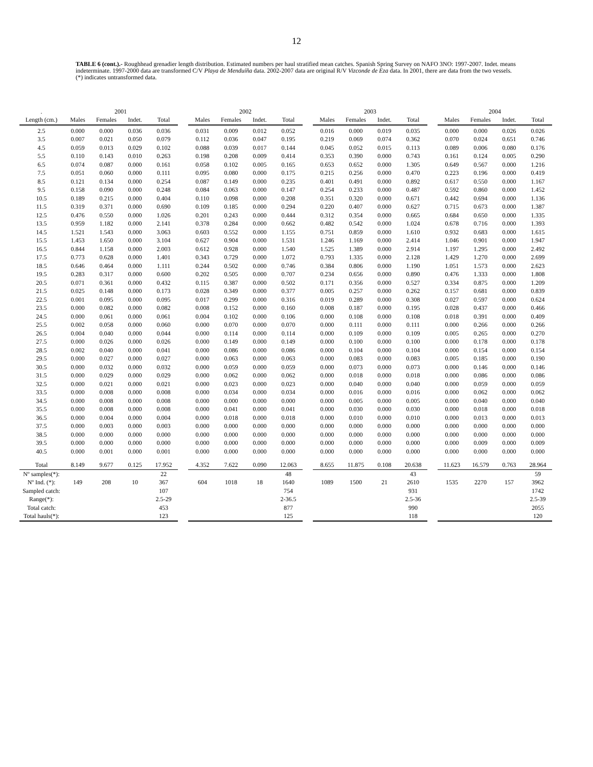12
TABLE 6 (cont.).- Roughhead grenadier length distribution. Estimated numbers per haul stratified mean catches. Spanish Spring Survey on NAFO 3NO: 1997-2007. Indet. means indeterminate. 1997-2000 data are transformed C/V Playa de Menduíña data. 2002-2007 data are original R/V Vizconde de Eza data. In 2001, there are data from the two vessels. (*) indicates untransformed data.
| . | 2001 | | | | | 2002 | | | | | 2003 | | | | | 2004 | | | |
| --- | --- | --- | --- | --- | --- | --- | --- | --- | --- | --- | --- | --- | --- | --- | --- | --- | --- | --- | --- |
| Length (cm.) | Males | Females | Indet. | Total | | Males | Females | Indet. | Total | | Males | Females | Indet. | Total | | Males | Females | Indet. | Total |
| 2.5 | 0.000 | 0.000 | 0.036 | 0.036 | | 0.031 | 0.009 | 0.012 | 0.052 | | 0.016 | 0.000 | 0.019 | 0.035 | | 0.000 | 0.000 | 0.026 | 0.026 |
| 3.5 | 0.007 | 0.021 | 0.050 | 0.079 | | 0.112 | 0.036 | 0.047 | 0.195 | | 0.219 | 0.069 | 0.074 | 0.362 | | 0.070 | 0.024 | 0.651 | 0.746 |
| 4.5 | 0.059 | 0.013 | 0.029 | 0.102 | | 0.088 | 0.039 | 0.017 | 0.144 | | 0.045 | 0.052 | 0.015 | 0.113 | | 0.089 | 0.006 | 0.080 | 0.176 |
| 5.5 | 0.110 | 0.143 | 0.010 | 0.263 | | 0.198 | 0.208 | 0.009 | 0.414 | | 0.353 | 0.390 | 0.000 | 0.743 | | 0.161 | 0.124 | 0.005 | 0.290 |
| 6.5 | 0.074 | 0.087 | 0.000 | 0.161 | | 0.058 | 0.102 | 0.005 | 0.165 | | 0.653 | 0.652 | 0.000 | 1.305 | | 0.649 | 0.567 | 0.000 | 1.216 |
| 7.5 | 0.051 | 0.060 | 0.000 | 0.111 | | 0.095 | 0.080 | 0.000 | 0.175 | | 0.215 | 0.256 | 0.000 | 0.470 | | 0.223 | 0.196 | 0.000 | 0.419 |
| 8.5 | 0.121 | 0.134 | 0.000 | 0.254 | | 0.087 | 0.149 | 0.000 | 0.235 | | 0.401 | 0.491 | 0.000 | 0.892 | | 0.617 | 0.550 | 0.000 | 1.167 |
| 9.5 | 0.158 | 0.090 | 0.000 | 0.248 | | 0.084 | 0.063 | 0.000 | 0.147 | | 0.254 | 0.233 | 0.000 | 0.487 | | 0.592 | 0.860 | 0.000 | 1.452 |
| 10.5 | 0.189 | 0.215 | 0.000 | 0.404 | | 0.110 | 0.098 | 0.000 | 0.208 | | 0.351 | 0.320 | 0.000 | 0.671 | | 0.442 | 0.694 | 0.000 | 1.136 |
| 11.5 | 0.319 | 0.371 | 0.000 | 0.690 | | 0.109 | 0.185 | 0.000 | 0.294 | | 0.220 | 0.407 | 0.000 | 0.627 | | 0.715 | 0.673 | 0.000 | 1.387 |
| 12.5 | 0.476 | 0.550 | 0.000 | 1.026 | | 0.201 | 0.243 | 0.000 | 0.444 | | 0.312 | 0.354 | 0.000 | 0.665 | | 0.684 | 0.650 | 0.000 | 1.335 |
| 13.5 | 0.959 | 1.182 | 0.000 | 2.141 | | 0.378 | 0.284 | 0.000 | 0.662 | | 0.482 | 0.542 | 0.000 | 1.024 | | 0.678 | 0.716 | 0.000 | 1.393 |
| 14.5 | 1.521 | 1.543 | 0.000 | 3.063 | | 0.603 | 0.552 | 0.000 | 1.155 | | 0.751 | 0.859 | 0.000 | 1.610 | | 0.932 | 0.683 | 0.000 | 1.615 |
| 15.5 | 1.453 | 1.650 | 0.000 | 3.104 | | 0.627 | 0.904 | 0.000 | 1.531 | | 1.246 | 1.169 | 0.000 | 2.414 | | 1.046 | 0.901 | 0.000 | 1.947 |
| 16.5 | 0.844 | 1.158 | 0.000 | 2.003 | | 0.612 | 0.928 | 0.000 | 1.540 | | 1.525 | 1.389 | 0.000 | 2.914 | | 1.197 | 1.295 | 0.000 | 2.492 |
| 17.5 | 0.773 | 0.628 | 0.000 | 1.401 | | 0.343 | 0.729 | 0.000 | 1.072 | | 0.793 | 1.335 | 0.000 | 2.128 | | 1.429 | 1.270 | 0.000 | 2.699 |
| 18.5 | 0.646 | 0.464 | 0.000 | 1.111 | | 0.244 | 0.502 | 0.000 | 0.746 | | 0.384 | 0.806 | 0.000 | 1.190 | | 1.051 | 1.573 | 0.000 | 2.623 |
| 19.5 | 0.283 | 0.317 | 0.000 | 0.600 | | 0.202 | 0.505 | 0.000 | 0.707 | | 0.234 | 0.656 | 0.000 | 0.890 | | 0.476 | 1.333 | 0.000 | 1.808 |
| 20.5 | 0.071 | 0.361 | 0.000 | 0.432 | | 0.115 | 0.387 | 0.000 | 0.502 | | 0.171 | 0.356 | 0.000 | 0.527 | | 0.334 | 0.875 | 0.000 | 1.209 |
| 21.5 | 0.025 | 0.148 | 0.000 | 0.173 | | 0.028 | 0.349 | 0.000 | 0.377 | | 0.005 | 0.257 | 0.000 | 0.262 | | 0.157 | 0.681 | 0.000 | 0.839 |
| 22.5 | 0.001 | 0.095 | 0.000 | 0.095 | | 0.017 | 0.299 | 0.000 | 0.316 | | 0.019 | 0.289 | 0.000 | 0.308 | | 0.027 | 0.597 | 0.000 | 0.624 |
| 23.5 | 0.000 | 0.082 | 0.000 | 0.082 | | 0.008 | 0.152 | 0.000 | 0.160 | | 0.008 | 0.187 | 0.000 | 0.195 | | 0.028 | 0.437 | 0.000 | 0.466 |
| 24.5 | 0.000 | 0.061 | 0.000 | 0.061 | | 0.004 | 0.102 | 0.000 | 0.106 | | 0.000 | 0.108 | 0.000 | 0.108 | | 0.018 | 0.391 | 0.000 | 0.409 |
| 25.5 | 0.002 | 0.058 | 0.000 | 0.060 | | 0.000 | 0.070 | 0.000 | 0.070 | | 0.000 | 0.111 | 0.000 | 0.111 | | 0.000 | 0.266 | 0.000 | 0.266 |
| 26.5 | 0.004 | 0.040 | 0.000 | 0.044 | | 0.000 | 0.114 | 0.000 | 0.114 | | 0.000 | 0.109 | 0.000 | 0.109 | | 0.005 | 0.265 | 0.000 | 0.270 |
| 27.5 | 0.000 | 0.026 | 0.000 | 0.026 | | 0.000 | 0.149 | 0.000 | 0.149 | | 0.000 | 0.100 | 0.000 | 0.100 | | 0.000 | 0.178 | 0.000 | 0.178 |
| 28.5 | 0.002 | 0.040 | 0.000 | 0.041 | | 0.000 | 0.086 | 0.000 | 0.086 | | 0.000 | 0.104 | 0.000 | 0.104 | | 0.000 | 0.154 | 0.000 | 0.154 |
| 29.5 | 0.000 | 0.027 | 0.000 | 0.027 | | 0.000 | 0.063 | 0.000 | 0.063 | | 0.000 | 0.083 | 0.000 | 0.083 | | 0.005 | 0.185 | 0.000 | 0.190 |
| 30.5 | 0.000 | 0.032 | 0.000 | 0.032 | | 0.000 | 0.059 | 0.000 | 0.059 | | 0.000 | 0.073 | 0.000 | 0.073 | | 0.000 | 0.146 | 0.000 | 0.146 |
| 31.5 | 0.000 | 0.029 | 0.000 | 0.029 | | 0.000 | 0.062 | 0.000 | 0.062 | | 0.000 | 0.018 | 0.000 | 0.018 | | 0.000 | 0.086 | 0.000 | 0.086 |
| 32.5 | 0.000 | 0.021 | 0.000 | 0.021 | | 0.000 | 0.023 | 0.000 | 0.023 | | 0.000 | 0.040 | 0.000 | 0.040 | | 0.000 | 0.059 | 0.000 | 0.059 |
| 33.5 | 0.000 | 0.008 | 0.000 | 0.008 | | 0.000 | 0.034 | 0.000 | 0.034 | | 0.000 | 0.016 | 0.000 | 0.016 | | 0.000 | 0.062 | 0.000 | 0.062 |
| 34.5 | 0.000 | 0.008 | 0.000 | 0.008 | | 0.000 | 0.000 | 0.000 | 0.000 | | 0.000 | 0.005 | 0.000 | 0.005 | | 0.000 | 0.040 | 0.000 | 0.040 |
| 35.5 | 0.000 | 0.008 | 0.000 | 0.008 | | 0.000 | 0.041 | 0.000 | 0.041 | | 0.000 | 0.030 | 0.000 | 0.030 | | 0.000 | 0.018 | 0.000 | 0.018 |
| 36.5 | 0.000 | 0.004 | 0.000 | 0.004 | | 0.000 | 0.018 | 0.000 | 0.018 | | 0.000 | 0.010 | 0.000 | 0.010 | | 0.000 | 0.013 | 0.000 | 0.013 |
| 37.5 | 0.000 | 0.003 | 0.000 | 0.003 | | 0.000 | 0.000 | 0.000 | 0.000 | | 0.000 | 0.000 | 0.000 | 0.000 | | 0.000 | 0.000 | 0.000 | 0.000 |
| 38.5 | 0.000 | 0.000 | 0.000 | 0.000 | | 0.000 | 0.000 | 0.000 | 0.000 | | 0.000 | 0.000 | 0.000 | 0.000 | | 0.000 | 0.000 | 0.000 | 0.000 |
| 39.5 | 0.000 | 0.000 | 0.000 | 0.000 | | 0.000 | 0.000 | 0.000 | 0.000 | | 0.000 | 0.000 | 0.000 | 0.000 | | 0.000 | 0.009 | 0.000 | 0.009 |
| 40.5 | 0.000 | 0.001 | 0.000 | 0.001 | | 0.000 | 0.000 | 0.000 | 0.000 | | 0.000 | 0.000 | 0.000 | 0.000 | | 0.000 | 0.000 | 0.000 | 0.000 |
| Total | 8.149 | 9.677 | 0.125 | 17.952 | | 4.352 | 7.622 | 0.090 | 12.063 | | 8.655 | 11.875 | 0.108 | 20.638 | | 11.623 | 16.579 | 0.763 | 28.964 |
| Nº samples(*): | | | | 22 | | | | | 48 | | | | | 43 | | | | | 59 |
| Nº Ind. (*): | 149 | 208 | 10 | 367 | | 604 | 1018 | 18 | 1640 | | 1089 | 1500 | 21 | 2610 | | 1535 | 2270 | 157 | 3962 |
| Sampled catch: | | | | 107 | | | | | 754 | | | | | 931 | | | | | 1742 |
| Range(*): | | | | 2.5-29 | | | | | 2-36.5 | | | | | 2.5-36 | | | | | 2.5-39 |
| Total catch: | | | | 453 | | | | | 877 | | | | | 990 | | | | | 2055 |
| Total hauls(*): | | | | 123 | | | | | 125 | | | | | 118 | | | | | 120 |